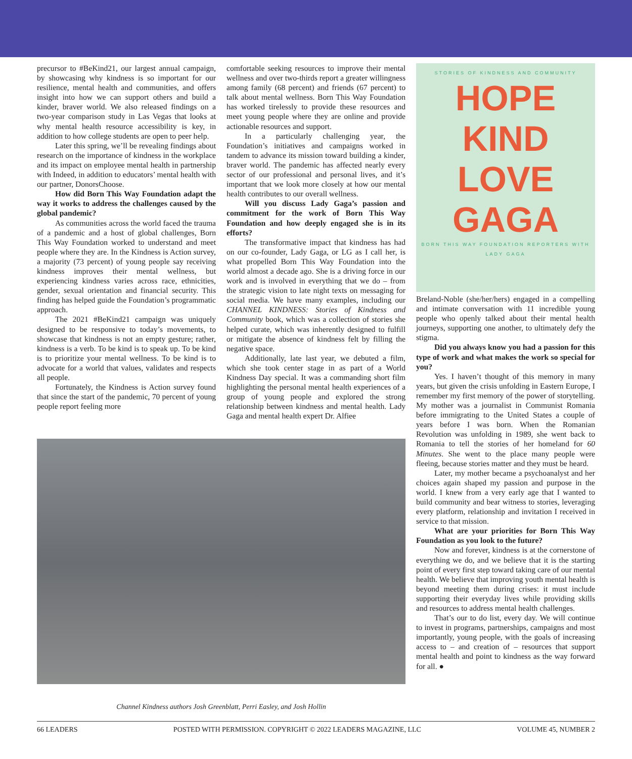precursor to #BeKind21, our largest annual campaign, by showcasing why kindness is so important for our resilience, mental health and communities, and offers insight into how we can support others and build a kinder, braver world. We also released findings on a two-year comparison study in Las Vegas that looks at why mental health resource accessibility is key, in addition to how college students are open to peer help.
Later this spring, we’ll be revealing findings about research on the importance of kindness in the workplace and its impact on employee mental health in partnership with Indeed, in addition to educators’ mental health with our partner, DonorsChoose.
How did Born This Way Foundation adapt the way it works to address the challenges caused by the global pandemic?
As communities across the world faced the trauma of a pandemic and a host of global challenges, Born This Way Foundation worked to understand and meet people where they are. In the Kindness is Action survey, a majority (73 percent) of young people say receiving kindness improves their mental wellness, but experiencing kindness varies across race, ethnicities, gender, sexual orientation and financial security. This finding has helped guide the Foundation’s programmatic approach.
The 2021 #BeKind21 campaign was uniquely designed to be responsive to today’s movements, to showcase that kindness is not an empty gesture; rather, kindness is a verb. To be kind is to speak up. To be kind is to prioritize your mental wellness. To be kind is to advocate for a world that values, validates and respects all people.
Fortunately, the Kindness is Action survey found that since the start of the pandemic, 70 percent of young people report feeling more
comfortable seeking resources to improve their mental wellness and over two-thirds report a greater willingness among family (68 percent) and friends (67 percent) to talk about mental wellness. Born This Way Foundation has worked tirelessly to provide these resources and meet young people where they are online and provide actionable resources and support.
In a particularly challenging year, the Foundation’s initiatives and campaigns worked in tandem to advance its mission toward building a kinder, braver world. The pandemic has affected nearly every sector of our professional and personal lives, and it’s important that we look more closely at how our mental health contributes to our overall wellness.
Will you discuss Lady Gaga’s passion and commitment for the work of Born This Way Foundation and how deeply engaged she is in its efforts?
The transformative impact that kindness has had on our co-founder, Lady Gaga, or LG as I call her, is what propelled Born This Way Foundation into the world almost a decade ago. She is a driving force in our work and is involved in everything that we do – from the strategic vision to late night texts on messaging for social media. We have many examples, including our CHANNEL KINDNESS: Stories of Kindness and Community book, which was a collection of stories she helped curate, which was inherently designed to fulfill or mitigate the absence of kindness felt by filling the negative space.
Additionally, late last year, we debuted a film, which she took center stage in as part of a World Kindness Day special. It was a commanding short film highlighting the personal mental health experiences of a group of young people and explored the strong relationship between kindness and mental health. Lady Gaga and mental health expert Dr. Alfiee
Channel Kindness authors Josh Greenblatt, Perri Easley, and Josh Hollin
STORIES OF KINDNESS AND COMMUNITY
HOPE
KIND
LOVE
GAGA
BORN THIS WAY FOUNDATION REPORTERS WITH LADY GAGA
Breland-Noble (she/her/hers) engaged in a compelling and intimate conversation with 11 incredible young people who openly talked about their mental health journeys, supporting one another, to ultimately defy the stigma.
Did you always know you had a passion for this type of work and what makes the work so special for you?
Yes. I haven’t thought of this memory in many years, but given the crisis unfolding in Eastern Europe, I remember my first memory of the power of storytelling. My mother was a journalist in Communist Romania before immigrating to the United States a couple of years before I was born. When the Romanian Revolution was unfolding in 1989, she went back to Romania to tell the stories of her homeland for 60 Minutes. She went to the place many people were fleeing, because stories matter and they must be heard.
Later, my mother became a psychoanalyst and her choices again shaped my passion and purpose in the world. I knew from a very early age that I wanted to build community and bear witness to stories, leveraging every platform, relationship and invitation I received in service to that mission.
What are your priorities for Born This Way Foundation as you look to the future?
Now and forever, kindness is at the cornerstone of everything we do, and we believe that it is the starting point of every first step toward taking care of our mental health. We believe that improving youth mental health is beyond meeting them during crises: it must include supporting their everyday lives while providing skills and resources to address mental health challenges.
That’s our to do list, every day. We will continue to invest in programs, partnerships, campaigns and most importantly, young people, with the goals of increasing access to – and creation of – resources that support mental health and point to kindness as the way forward for all. ●
66 LEADERS POSTED WITH PERMISSION. COPYRIGHT © 2022 LEADERS MAGAZINE, LLC VOLUME 45, NUMBER 2